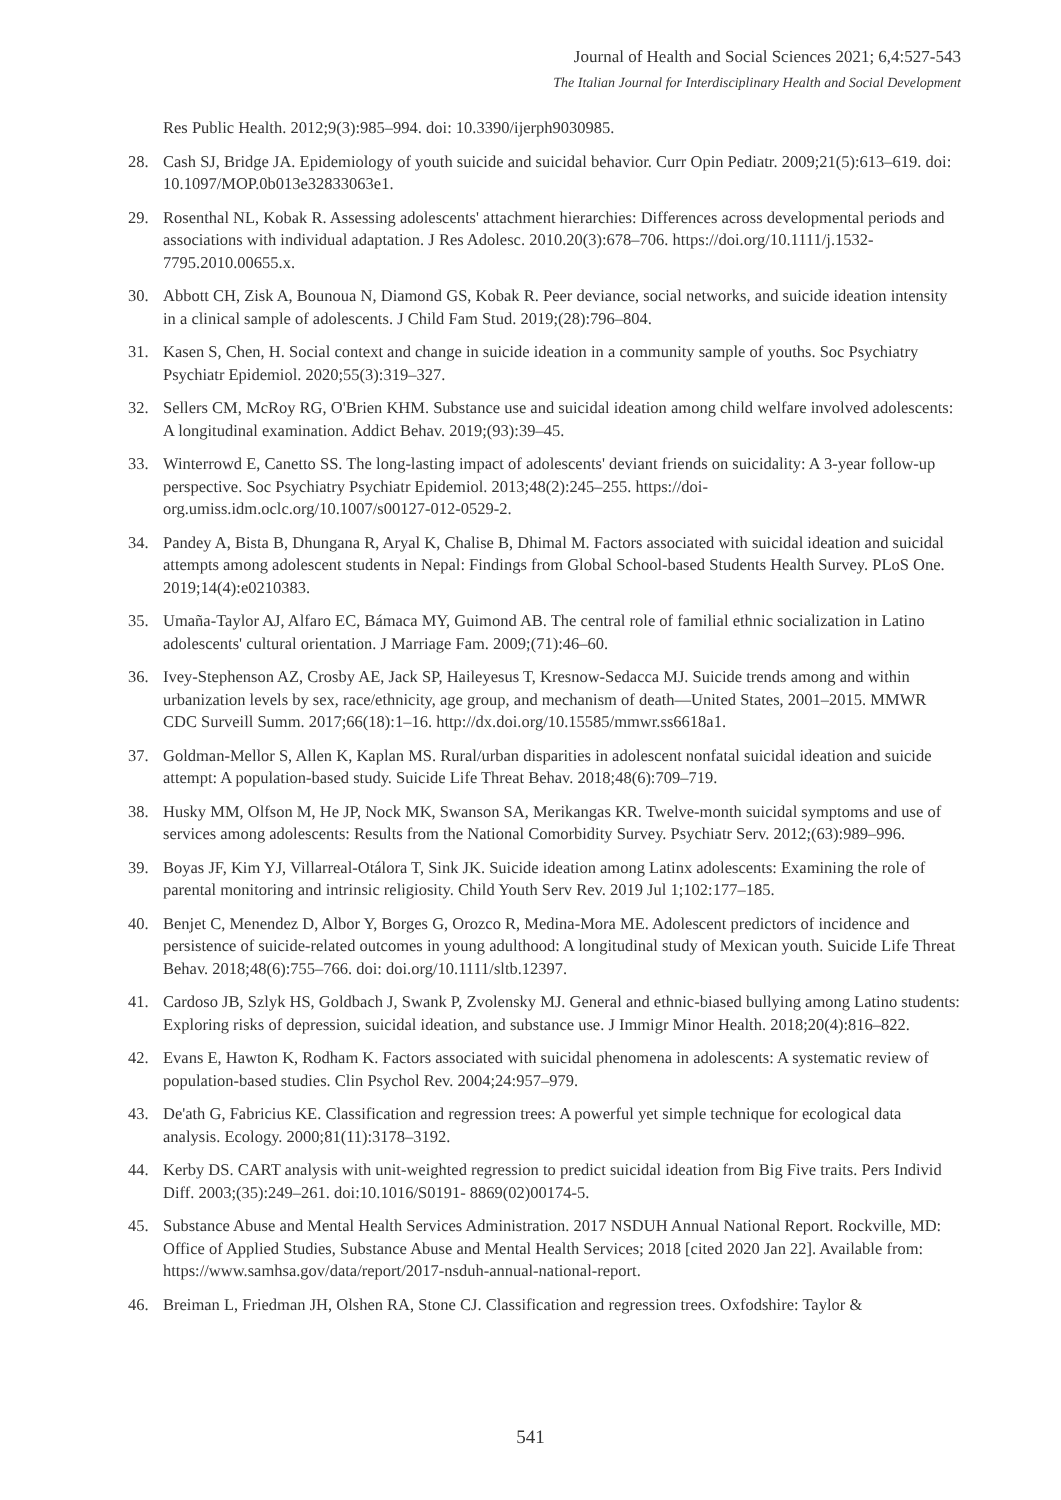Journal of Health and Social Sciences 2021; 6,4:527-543
The Italian Journal for Interdisciplinary Health and Social Development
Res Public Health. 2012;9(3):985–994. doi: 10.3390/ijerph9030985.
28. Cash SJ, Bridge JA. Epidemiology of youth suicide and suicidal behavior. Curr Opin Pediatr. 2009;21(5):613–619. doi: 10.1097/MOP.0b013e32833063e1.
29. Rosenthal NL, Kobak R. Assessing adolescents' attachment hierarchies: Differences across developmental periods and associations with individual adaptation. J Res Adolesc. 2010.20(3):678–706. https://doi.org/10.1111/j.1532-7795.2010.00655.x.
30. Abbott CH, Zisk A, Bounoua N, Diamond GS, Kobak R. Peer deviance, social networks, and suicide ideation intensity in a clinical sample of adolescents. J Child Fam Stud. 2019;(28):796–804.
31. Kasen S, Chen, H. Social context and change in suicide ideation in a community sample of youths. Soc Psychiatry Psychiatr Epidemiol. 2020;55(3):319–327.
32. Sellers CM, McRoy RG, O'Brien KHM. Substance use and suicidal ideation among child welfare involved adolescents: A longitudinal examination. Addict Behav. 2019;(93):39–45.
33. Winterrowd E, Canetto SS. The long-lasting impact of adolescents' deviant friends on suicidality: A 3-year follow-up perspective. Soc Psychiatry Psychiatr Epidemiol. 2013;48(2):245–255. https://doi-org.umiss.idm.oclc.org/10.1007/s00127-012-0529-2.
34. Pandey A, Bista B, Dhungana R, Aryal K, Chalise B, Dhimal M. Factors associated with suicidal ideation and suicidal attempts among adolescent students in Nepal: Findings from Global School-based Students Health Survey. PLoS One. 2019;14(4):e0210383.
35. Umaña-Taylor AJ, Alfaro EC, Bámaca MY, Guimond AB. The central role of familial ethnic socialization in Latino adolescents' cultural orientation. J Marriage Fam. 2009;(71):46–60.
36. Ivey-Stephenson AZ, Crosby AE, Jack SP, Haileyesus T, Kresnow-Sedacca MJ. Suicide trends among and within urbanization levels by sex, race/ethnicity, age group, and mechanism of death—United States, 2001–2015. MMWR CDC Surveill Summ. 2017;66(18):1–16. http://dx.doi.org/10.15585/mmwr.ss6618a1.
37. Goldman-Mellor S, Allen K, Kaplan MS. Rural/urban disparities in adolescent nonfatal suicidal ideation and suicide attempt: A population-based study. Suicide Life Threat Behav. 2018;48(6):709–719.
38. Husky MM, Olfson M, He JP, Nock MK, Swanson SA, Merikangas KR. Twelve-month suicidal symptoms and use of services among adolescents: Results from the National Comorbidity Survey. Psychiatr Serv. 2012;(63):989–996.
39. Boyas JF, Kim YJ, Villarreal-Otálora T, Sink JK. Suicide ideation among Latinx adolescents: Examining the role of parental monitoring and intrinsic religiosity. Child Youth Serv Rev. 2019 Jul 1;102:177–185.
40. Benjet C, Menendez D, Albor Y, Borges G, Orozco R, Medina-Mora ME. Adolescent predictors of incidence and persistence of suicide-related outcomes in young adulthood: A longitudinal study of Mexican youth. Suicide Life Threat Behav. 2018;48(6):755–766. doi: doi.org/10.1111/sltb.12397.
41. Cardoso JB, Szlyk HS, Goldbach J, Swank P, Zvolensky MJ. General and ethnic-biased bullying among Latino students: Exploring risks of depression, suicidal ideation, and substance use. J Immigr Minor Health. 2018;20(4):816–822.
42. Evans E, Hawton K, Rodham K. Factors associated with suicidal phenomena in adolescents: A systematic review of population-based studies. Clin Psychol Rev. 2004;24:957–979.
43. De'ath G, Fabricius KE. Classification and regression trees: A powerful yet simple technique for ecological data analysis. Ecology. 2000;81(11):3178–3192.
44. Kerby DS. CART analysis with unit-weighted regression to predict suicidal ideation from Big Five traits. Pers Individ Diff. 2003;(35):249–261. doi:10.1016/S0191- 8869(02)00174-5.
45. Substance Abuse and Mental Health Services Administration. 2017 NSDUH Annual National Report. Rockville, MD: Office of Applied Studies, Substance Abuse and Mental Health Services; 2018 [cited 2020 Jan 22]. Available from: https://www.samhsa.gov/data/report/2017-nsduh-annual-national-report.
46. Breiman L, Friedman JH, Olshen RA, Stone CJ. Classification and regression trees. Oxfodshire: Taylor &
541